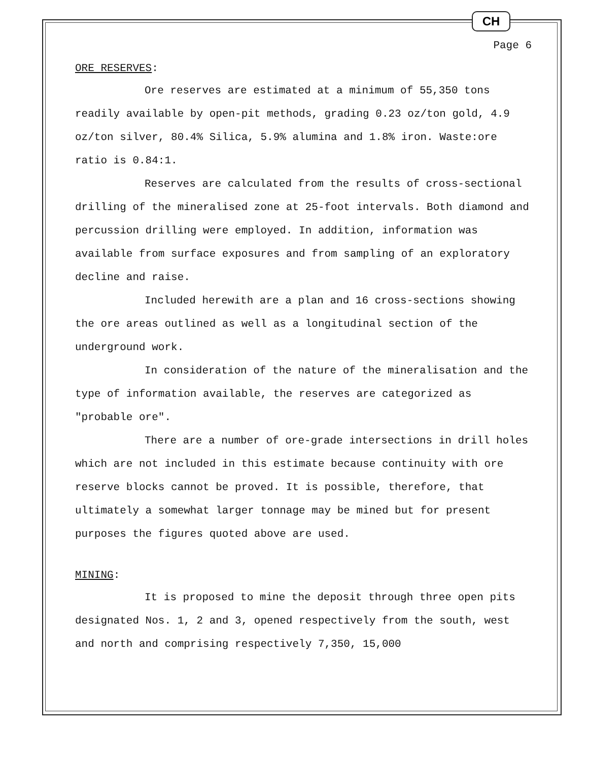CH
Page 6
ORE RESERVES:
Ore reserves are estimated at a minimum of 55,350 tons readily available by open-pit methods, grading 0.23 oz/ton gold, 4.9 oz/ton silver, 80.4% Silica, 5.9% alumina and 1.8% iron. Waste:ore ratio is 0.84:1.
Reserves are calculated from the results of cross-sectional drilling of the mineralised zone at 25-foot intervals. Both diamond and percussion drilling were employed. In addition, information was available from surface exposures and from sampling of an exploratory decline and raise.
Included herewith are a plan and 16 cross-sections showing the ore areas outlined as well as a longitudinal section of the underground work.
In consideration of the nature of the mineralisation and the type of information available, the reserves are categorized as "probable ore".
There are a number of ore-grade intersections in drill holes which are not included in this estimate because continuity with ore reserve blocks cannot be proved. It is possible, therefore, that ultimately a somewhat larger tonnage may be mined but for present purposes the figures quoted above are used.
MINING:
It is proposed to mine the deposit through three open pits designated Nos. 1, 2 and 3, opened respectively from the south, west and north and comprising respectively 7,350, 15,000